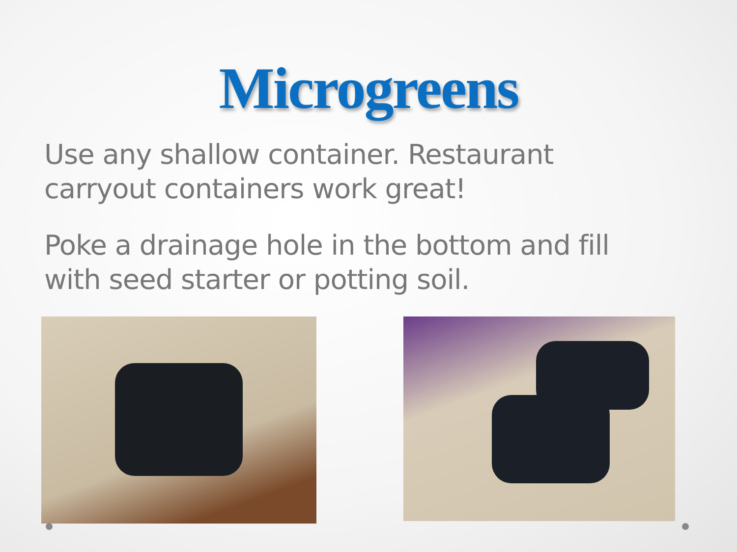Microgreens
Use any shallow container. Restaurant carryout containers work great!
Poke a drainage hole in the bottom and fill with seed starter or potting soil.